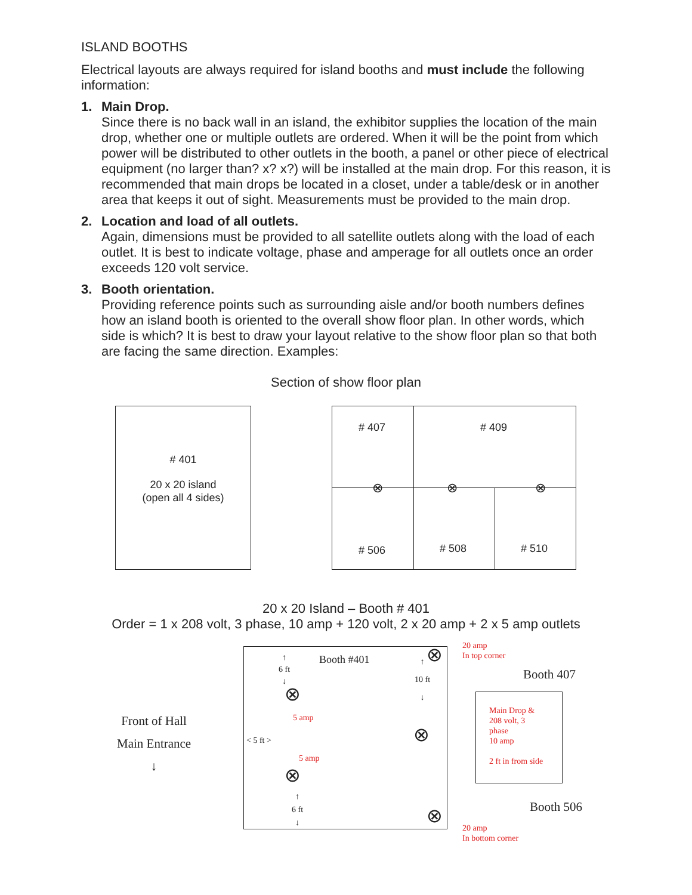ISLAND BOOTHS
Electrical layouts are always required for island booths and must include the following information:
1. Main Drop.
Since there is no back wall in an island, the exhibitor supplies the location of the main drop, whether one or multiple outlets are ordered. When it will be the point from which power will be distributed to other outlets in the booth, a panel or other piece of electrical equipment (no larger than? x? x?) will be installed at the main drop. For this reason, it is recommended that main drops be located in a closet, under a table/desk or in another area that keeps it out of sight. Measurements must be provided to the main drop.
2. Location and load of all outlets.
Again, dimensions must be provided to all satellite outlets along with the load of each outlet. It is best to indicate voltage, phase and amperage for all outlets once an order exceeds 120 volt service.
3. Booth orientation.
Providing reference points such as surrounding aisle and/or booth numbers defines how an island booth is oriented to the overall show floor plan. In other words, which side is which? It is best to draw your layout relative to the show floor plan so that both are facing the same direction. Examples:
Section of show floor plan
# 401
20 x 20 island
(open all 4 sides)
# 407 # 409
⊗ ⊗ ⊗
# 506 # 508 # 510
20 x 20 Island – Booth # 401
Order = 1 x 208 volt, 3 phase, 10 amp + 120 volt, 2 x 20 amp + 2 x 5 amp outlets
Front of Hall
Main Entrance
↓
Booth #401 ↑
6 ft
↓
⊗
5 amp
< 5 ft >
5 amp
⊗
↑
6 ft
↓
⊗ ↑
10 ft
↓
⊗
⊗
20 amp
In top corner
Booth 407
Main Drop &
208 volt, 3
phase
10 amp
2 ft in from side
Booth 506
20 amp
In bottom corner